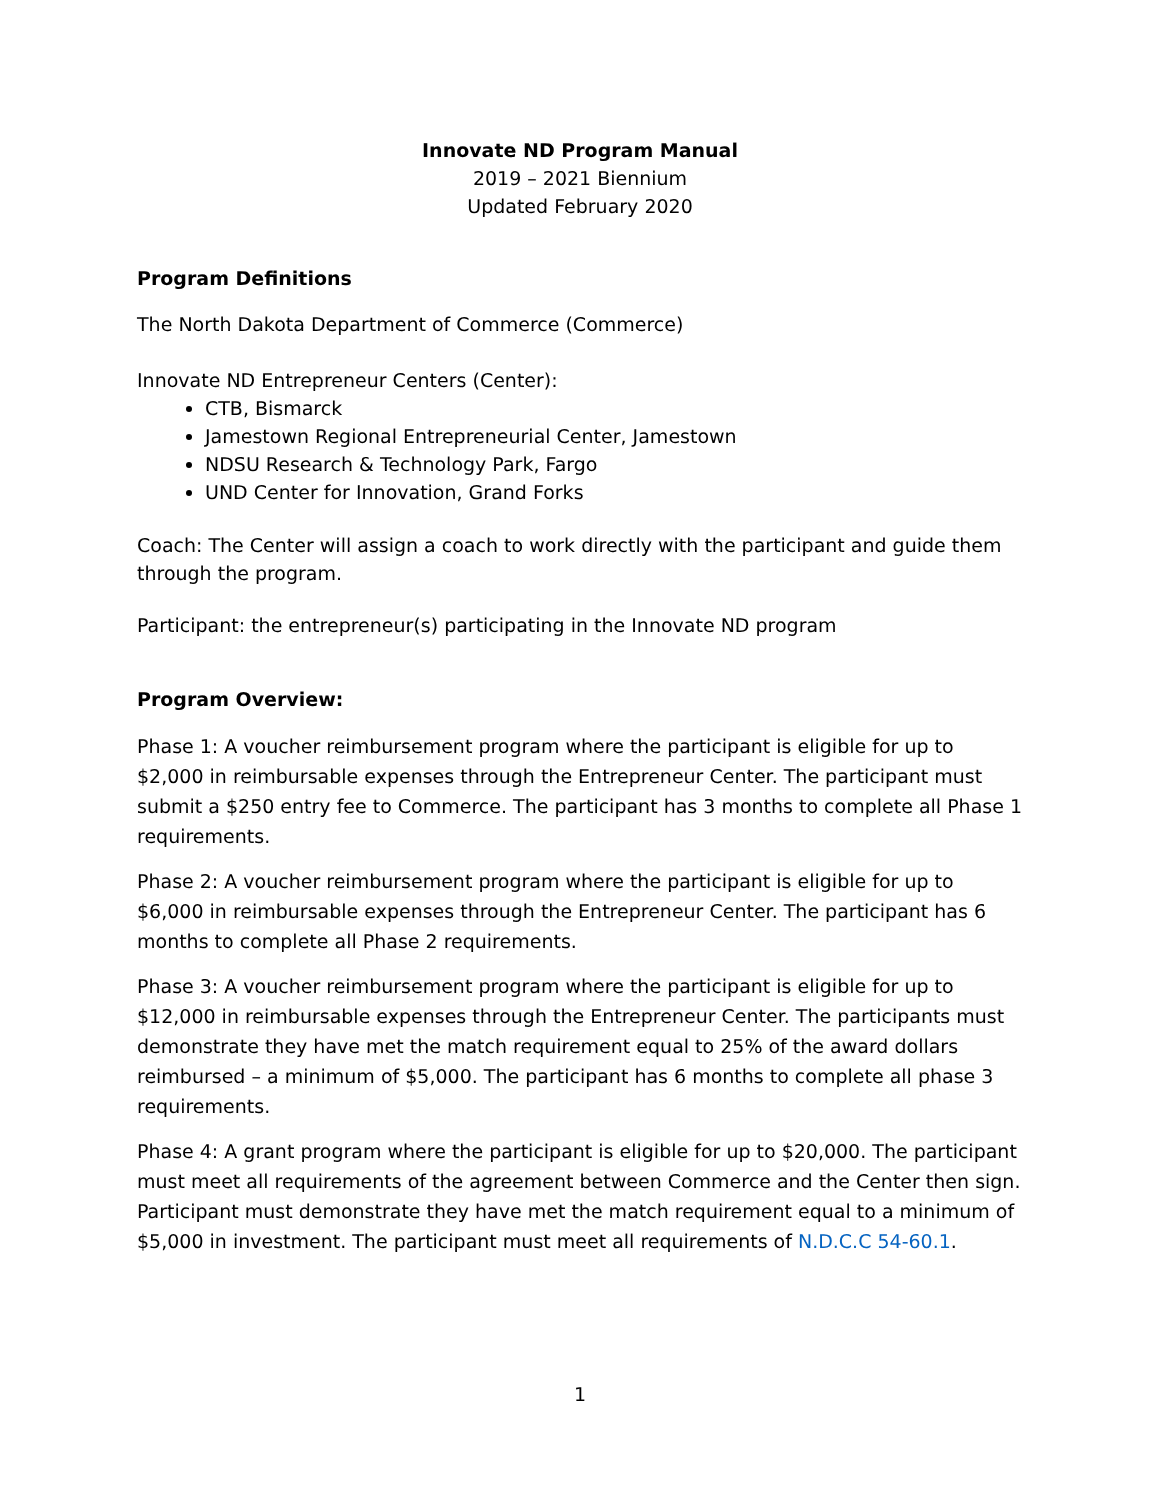Innovate ND Program Manual
2019 – 2021 Biennium
Updated February 2020
Program Definitions
The North Dakota Department of Commerce (Commerce)
Innovate ND Entrepreneur Centers (Center):
CTB, Bismarck
Jamestown Regional Entrepreneurial Center, Jamestown
NDSU Research & Technology Park, Fargo
UND Center for Innovation, Grand Forks
Coach: The Center will assign a coach to work directly with the participant and guide them through the program.
Participant: the entrepreneur(s) participating in the Innovate ND program
Program Overview:
Phase 1: A voucher reimbursement program where the participant is eligible for up to $2,000 in reimbursable expenses through the Entrepreneur Center. The participant must submit a $250 entry fee to Commerce. The participant has 3 months to complete all Phase 1 requirements.
Phase 2: A voucher reimbursement program where the participant is eligible for up to $6,000 in reimbursable expenses through the Entrepreneur Center. The participant has 6 months to complete all Phase 2 requirements.
Phase 3: A voucher reimbursement program where the participant is eligible for up to $12,000 in reimbursable expenses through the Entrepreneur Center. The participants must demonstrate they have met the match requirement equal to 25% of the award dollars reimbursed – a minimum of $5,000. The participant has 6 months to complete all phase 3 requirements.
Phase 4: A grant program where the participant is eligible for up to $20,000. The participant must meet all requirements of the agreement between Commerce and the Center then sign. Participant must demonstrate they have met the match requirement equal to a minimum of $5,000 in investment. The participant must meet all requirements of N.D.C.C 54-60.1.
1